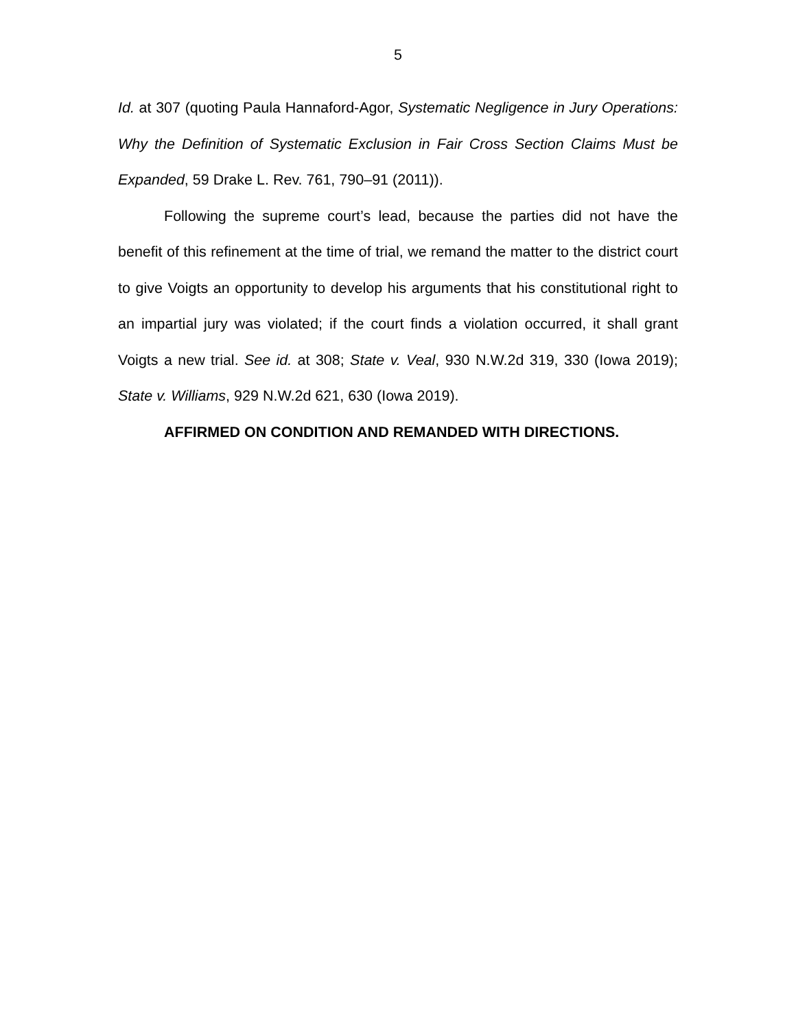5
Id. at 307 (quoting Paula Hannaford-Agor, Systematic Negligence in Jury Operations: Why the Definition of Systematic Exclusion in Fair Cross Section Claims Must be Expanded, 59 Drake L. Rev. 761, 790–91 (2011)).
Following the supreme court’s lead, because the parties did not have the benefit of this refinement at the time of trial, we remand the matter to the district court to give Voigts an opportunity to develop his arguments that his constitutional right to an impartial jury was violated; if the court finds a violation occurred, it shall grant Voigts a new trial. See id. at 308; State v. Veal, 930 N.W.2d 319, 330 (Iowa 2019); State v. Williams, 929 N.W.2d 621, 630 (Iowa 2019).
AFFIRMED ON CONDITION AND REMANDED WITH DIRECTIONS.